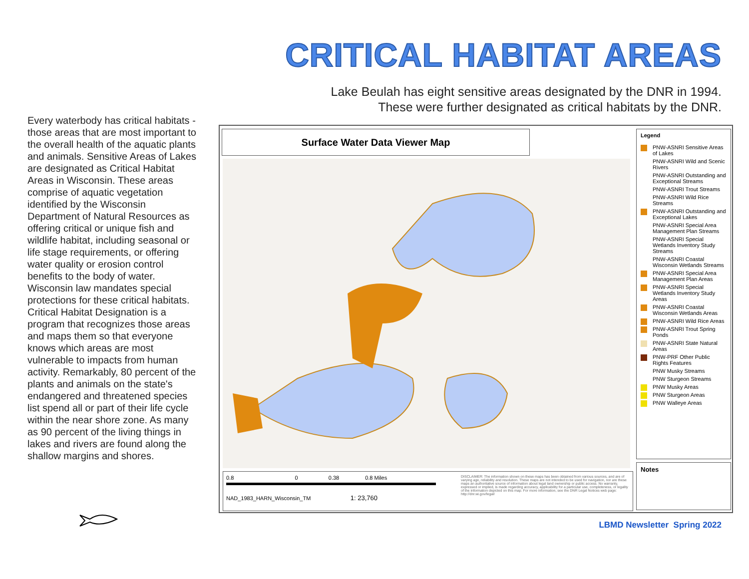CRITICAL HABITAT AREAS
Lake Beulah has eight sensitive areas designated by the DNR in 1994.
These were further designated as critical habitats by the DNR.
Every waterbody has critical habitats - those areas that are most important to the overall health of the aquatic plants and animals. Sensitive Areas of Lakes are designated as Critical Habitat Areas in Wisconsin. These areas comprise of aquatic vegetation identified by the Wisconsin Department of Natural Resources as offering critical or unique fish and wildlife habitat, including seasonal or life stage requirements, or offering water quality or erosion control benefits to the body of water. Wisconsin law mandates special protections for these critical habitats. Critical Habitat Designation is a program that recognizes those areas and maps them so that everyone knows which areas are most vulnerable to impacts from human activity. Remarkably, 80 percent of the plants and animals on the state's endangered and threatened species list spend all or part of their life cycle within the near shore zone. As many as 90 percent of the living things in lakes and rivers are found along the shallow margins and shores.
Surface Water Data Viewer Map
Legend
PNW-ASNRI Sensitive Areas of Lakes
PNW-ASNRI Wild and Scenic Rivers
PNW-ASNRI Outstanding and Exceptional Streams
PNW-ASNRI Trout Streams
PNW-ASNRI Wild Rice Streams
PNW-ASNRI Outstanding and Exceptional Lakes
PNW-ASNRI Special Area Management Plan Streams
PNW-ASNRI Special Wetlands Inventory Study Streams
PNW-ASNRI Coastal Wisconsin Wetlands Streams
PNW-ASNRI Special Area Management Plan Areas
PNW-ASNRI Special Wetlands Inventory Study Areas
PNW-ASNRI Coastal Wisconsin Wetlands Areas
PNW-ASNRI Wild Rice Areas
PNW-ASNRI Trout Spring Ponds
PNW-ASNRI State Natural Areas
PNW-PRF Other Public Rights Features
PNW Musky Streams
PNW Sturgeon Streams
PNW Musky Areas
PNW Sturgeon Areas
PNW Walleye Areas
Notes
0.8 0 0.38 0.8 Miles
NAD_1983_HARN_Wisconsin_TM 1: 23,760
DISCLAIMER: The information shown on these maps has been obtained from various sources, and are of varying age, reliability and resolution. These maps are not intended to be used for navigation, nor are these maps an authoritative source of information about legal land ownership or public access. No warranty, expressed or implied, is made regarding accuracy, applicability for a particular use, completeness, or legality of the information depicted on this map. For more information, see the DNR Legal Notices web page: http://dnr.wi.gov/legal/
LBMD Newsletter Spring 2022